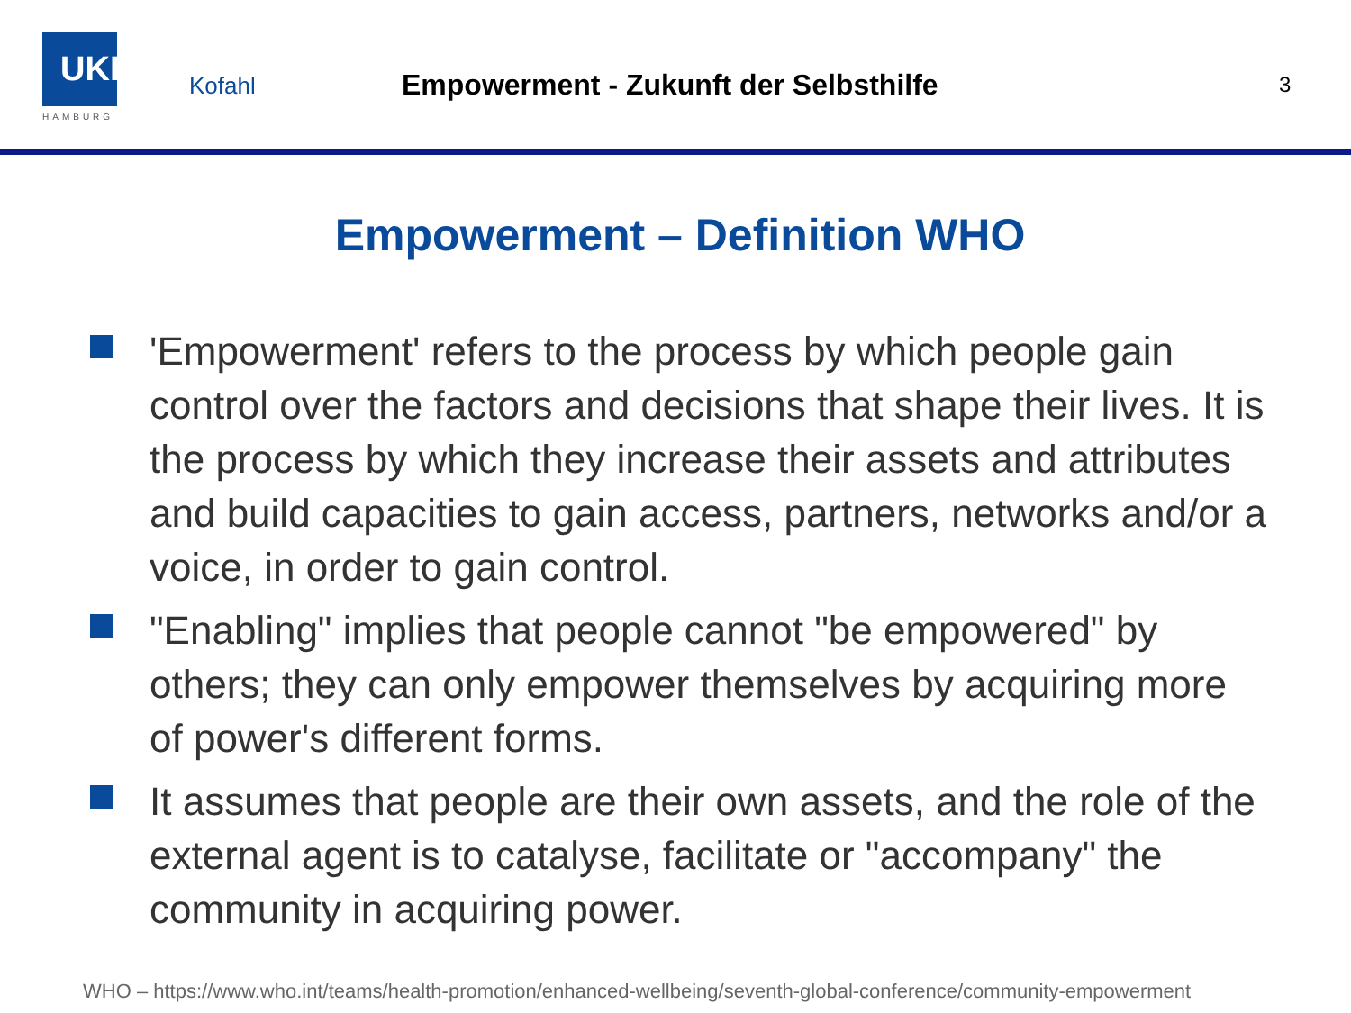UKE
HAMBURG
Kofahl
Empowerment - Zukunft der Selbsthilfe
3
Empowerment – Definition WHO
'Empowerment' refers to the process by which people gain control over the factors and decisions that shape their lives. It is the process by which they increase their assets and attributes and build capacities to gain access, partners, networks and/or a voice, in order to gain control.
"Enabling" implies that people cannot "be empowered" by others; they can only empower themselves by acquiring more of power's different forms.
It assumes that people are their own assets, and the role of the external agent is to catalyse, facilitate or "accompany" the community in acquiring power.
WHO – https://www.who.int/teams/health-promotion/enhanced-wellbeing/seventh-global-conference/community-empowerment